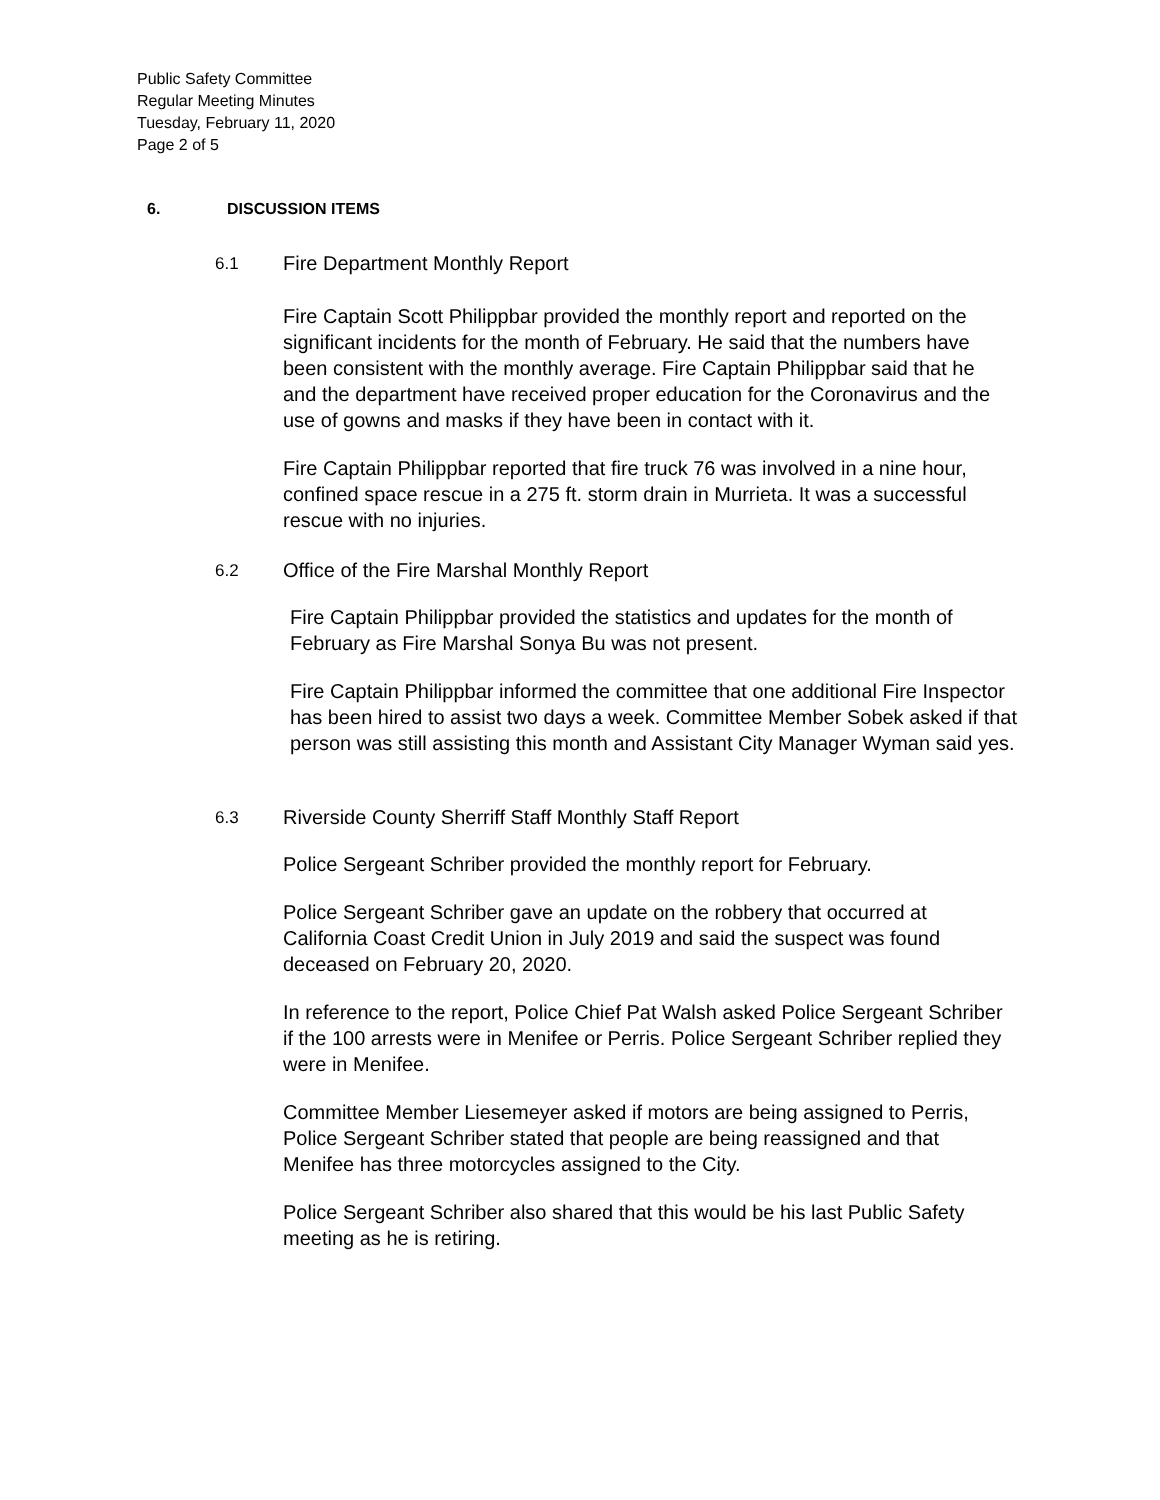Public Safety Committee
Regular Meeting Minutes
Tuesday, February 11, 2020
Page 2 of 5
6. DISCUSSION ITEMS
6.1 Fire Department Monthly Report
Fire Captain Scott Philippbar provided the monthly report and reported on the significant incidents for the month of February. He said that the numbers have been consistent with the monthly average. Fire Captain Philippbar said that he and the department have received proper education for the Coronavirus and the use of gowns and masks if they have been in contact with it.
Fire Captain Philippbar reported that fire truck 76 was involved in a nine hour, confined space rescue in a 275 ft. storm drain in Murrieta. It was a successful rescue with no injuries.
6.2 Office of the Fire Marshal Monthly Report
Fire Captain Philippbar provided the statistics and updates for the month of February as Fire Marshal Sonya Bu was not present.
Fire Captain Philippbar informed the committee that one additional Fire Inspector has been hired to assist two days a week. Committee Member Sobek asked if that person was still assisting this month and Assistant City Manager Wyman said yes.
6.3 Riverside County Sherriff Staff Monthly Staff Report
Police Sergeant Schriber provided the monthly report for February.
Police Sergeant Schriber gave an update on the robbery that occurred at California Coast Credit Union in July 2019 and said the suspect was found deceased on February 20, 2020.
In reference to the report, Police Chief Pat Walsh asked Police Sergeant Schriber if the 100 arrests were in Menifee or Perris. Police Sergeant Schriber replied they were in Menifee.
Committee Member Liesemeyer asked if motors are being assigned to Perris, Police Sergeant Schriber stated that people are being reassigned and that Menifee has three motorcycles assigned to the City.
Police Sergeant Schriber also shared that this would be his last Public Safety meeting as he is retiring.